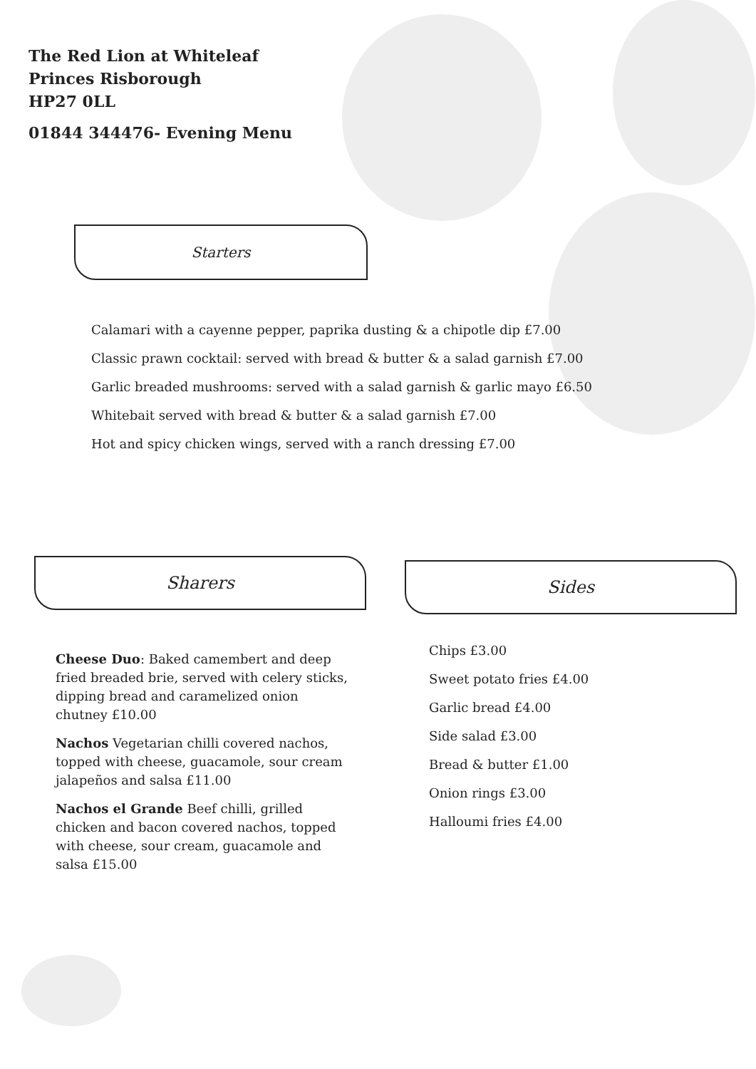The Red Lion at Whiteleaf
Princes Risborough
HP27 0LL
01844 344476- Evening Menu
Starters
Calamari with a cayenne pepper, paprika dusting & a chipotle dip £7.00
Classic prawn cocktail: served with bread & butter & a salad garnish £7.00
Garlic breaded mushrooms: served with a salad garnish & garlic mayo £6.50
Whitebait served with bread & butter & a salad garnish £7.00
Hot and spicy chicken wings, served with a ranch dressing £7.00
Sharers Sides
Cheese Duo: Baked camembert and deep fried breaded brie, served with celery sticks, dipping bread and caramelized onion chutney £10.00
Nachos Vegetarian chilli covered nachos, topped with cheese, guacamole, sour cream jalapeños and salsa £11.00
Nachos el Grande Beef chilli, grilled chicken and bacon covered nachos, topped with cheese, sour cream, guacamole and salsa £15.00
Chips £3.00
Sweet potato fries £4.00
Garlic bread £4.00
Side salad £3.00
Bread & butter £1.00
Onion rings £3.00
Halloumi fries £4.00